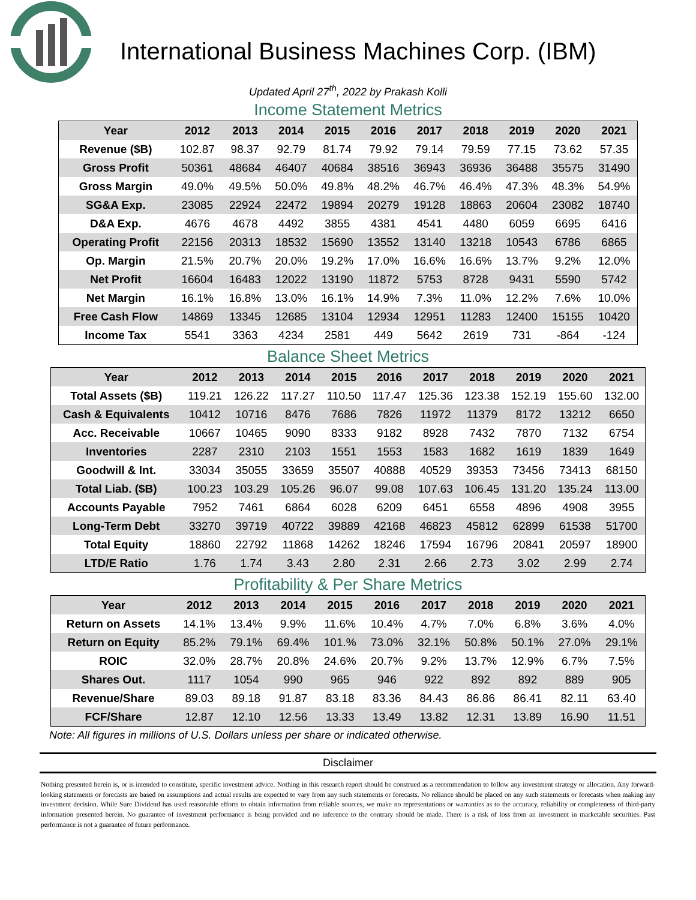International Business Machines Corp. (IBM)
Updated April 27<sup>th</sup>, 2022 by Prakash Kolli
Income Statement Metrics
| Year | 2012 | 2013 | 2014 | 2015 | 2016 | 2017 | 2018 | 2019 | 2020 | 2021 |
| --- | --- | --- | --- | --- | --- | --- | --- | --- | --- | --- |
| Revenue ($B) | 102.87 | 98.37 | 92.79 | 81.74 | 79.92 | 79.14 | 79.59 | 77.15 | 73.62 | 57.35 |
| Gross Profit | 50361 | 48684 | 46407 | 40684 | 38516 | 36943 | 36936 | 36488 | 35575 | 31490 |
| Gross Margin | 49.0% | 49.5% | 50.0% | 49.8% | 48.2% | 46.7% | 46.4% | 47.3% | 48.3% | 54.9% |
| SG&A Exp. | 23085 | 22924 | 22472 | 19894 | 20279 | 19128 | 18863 | 20604 | 23082 | 18740 |
| D&A Exp. | 4676 | 4678 | 4492 | 3855 | 4381 | 4541 | 4480 | 6059 | 6695 | 6416 |
| Operating Profit | 22156 | 20313 | 18532 | 15690 | 13552 | 13140 | 13218 | 10543 | 6786 | 6865 |
| Op. Margin | 21.5% | 20.7% | 20.0% | 19.2% | 17.0% | 16.6% | 16.6% | 13.7% | 9.2% | 12.0% |
| Net Profit | 16604 | 16483 | 12022 | 13190 | 11872 | 5753 | 8728 | 9431 | 5590 | 5742 |
| Net Margin | 16.1% | 16.8% | 13.0% | 16.1% | 14.9% | 7.3% | 11.0% | 12.2% | 7.6% | 10.0% |
| Free Cash Flow | 14869 | 13345 | 12685 | 13104 | 12934 | 12951 | 11283 | 12400 | 15155 | 10420 |
| Income Tax | 5541 | 3363 | 4234 | 2581 | 449 | 5642 | 2619 | 731 | -864 | -124 |
Balance Sheet Metrics
| Year | 2012 | 2013 | 2014 | 2015 | 2016 | 2017 | 2018 | 2019 | 2020 | 2021 |
| --- | --- | --- | --- | --- | --- | --- | --- | --- | --- | --- |
| Total Assets ($B) | 119.21 | 126.22 | 117.27 | 110.50 | 117.47 | 125.36 | 123.38 | 152.19 | 155.60 | 132.00 |
| Cash & Equivalents | 10412 | 10716 | 8476 | 7686 | 7826 | 11972 | 11379 | 8172 | 13212 | 6650 |
| Acc. Receivable | 10667 | 10465 | 9090 | 8333 | 9182 | 8928 | 7432 | 7870 | 7132 | 6754 |
| Inventories | 2287 | 2310 | 2103 | 1551 | 1553 | 1583 | 1682 | 1619 | 1839 | 1649 |
| Goodwill & Int. | 33034 | 35055 | 33659 | 35507 | 40888 | 40529 | 39353 | 73456 | 73413 | 68150 |
| Total Liab. ($B) | 100.23 | 103.29 | 105.26 | 96.07 | 99.08 | 107.63 | 106.45 | 131.20 | 135.24 | 113.00 |
| Accounts Payable | 7952 | 7461 | 6864 | 6028 | 6209 | 6451 | 6558 | 4896 | 4908 | 3955 |
| Long-Term Debt | 33270 | 39719 | 40722 | 39889 | 42168 | 46823 | 45812 | 62899 | 61538 | 51700 |
| Total Equity | 18860 | 22792 | 11868 | 14262 | 18246 | 17594 | 16796 | 20841 | 20597 | 18900 |
| LTD/E Ratio | 1.76 | 1.74 | 3.43 | 2.80 | 2.31 | 2.66 | 2.73 | 3.02 | 2.99 | 2.74 |
Profitability & Per Share Metrics
| Year | 2012 | 2013 | 2014 | 2015 | 2016 | 2017 | 2018 | 2019 | 2020 | 2021 |
| --- | --- | --- | --- | --- | --- | --- | --- | --- | --- | --- |
| Return on Assets | 14.1% | 13.4% | 9.9% | 11.6% | 10.4% | 4.7% | 7.0% | 6.8% | 3.6% | 4.0% |
| Return on Equity | 85.2% | 79.1% | 69.4% | 101.% | 73.0% | 32.1% | 50.8% | 50.1% | 27.0% | 29.1% |
| ROIC | 32.0% | 28.7% | 20.8% | 24.6% | 20.7% | 9.2% | 13.7% | 12.9% | 6.7% | 7.5% |
| Shares Out. | 1117 | 1054 | 990 | 965 | 946 | 922 | 892 | 892 | 889 | 905 |
| Revenue/Share | 89.03 | 89.18 | 91.87 | 83.18 | 83.36 | 84.43 | 86.86 | 86.41 | 82.11 | 63.40 |
| FCF/Share | 12.87 | 12.10 | 12.56 | 13.33 | 13.49 | 13.82 | 12.31 | 13.89 | 16.90 | 11.51 |
Note: All figures in millions of U.S. Dollars unless per share or indicated otherwise.
Disclaimer
Nothing presented herein is, or is intended to constitute, specific investment advice. Nothing in this research report should be construed as a recommendation to follow any investment strategy or allocation. Any forward-looking statements or forecasts are based on assumptions and actual results are expected to vary from any such statements or forecasts. No reliance should be placed on any such statements or forecasts when making any investment decision. While Sure Dividend has used reasonable efforts to obtain information from reliable sources, we make no representations or warranties as to the accuracy, reliability or completeness of third-party information presented herein. No guarantee of investment performance is being provided and no inference to the contrary should be made. There is a risk of loss from an investment in marketable securities. Past performance is not a guarantee of future performance.